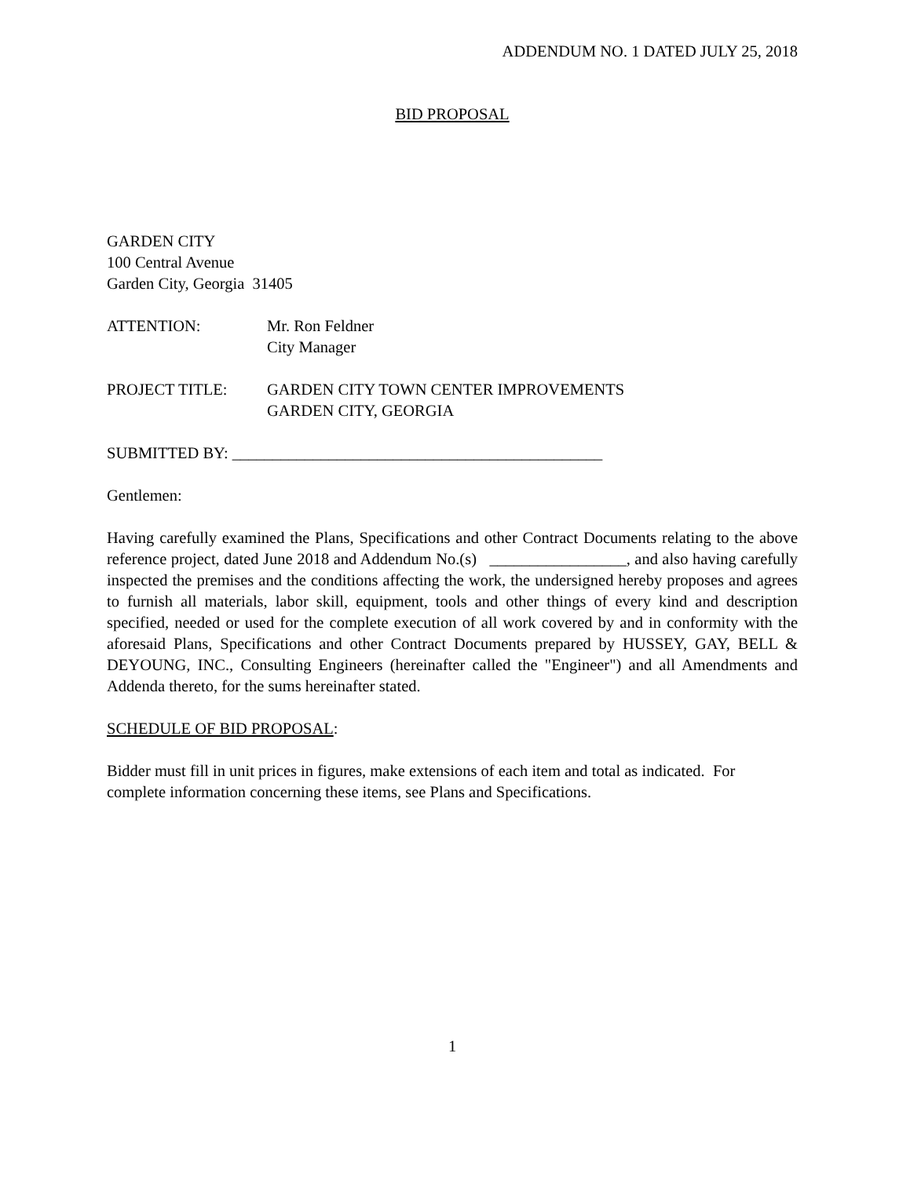ADDENDUM NO. 1 DATED JULY 25, 2018
BID PROPOSAL
GARDEN CITY
100 Central Avenue
Garden City, Georgia 31405
ATTENTION: Mr. Ron Feldner
City Manager
PROJECT TITLE: GARDEN CITY TOWN CENTER IMPROVEMENTS
GARDEN CITY, GEORGIA
SUBMITTED BY: ______________________________________________
Gentlemen:
Having carefully examined the Plans, Specifications and other Contract Documents relating to the above reference project, dated June 2018 and Addendum No.(s) _________________, and also having carefully inspected the premises and the conditions affecting the work, the undersigned hereby proposes and agrees to furnish all materials, labor skill, equipment, tools and other things of every kind and description specified, needed or used for the complete execution of all work covered by and in conformity with the aforesaid Plans, Specifications and other Contract Documents prepared by HUSSEY, GAY, BELL & DEYOUNG, INC., Consulting Engineers (hereinafter called the "Engineer") and all Amendments and Addenda thereto, for the sums hereinafter stated.
SCHEDULE OF BID PROPOSAL:
Bidder must fill in unit prices in figures, make extensions of each item and total as indicated. For complete information concerning these items, see Plans and Specifications.
1